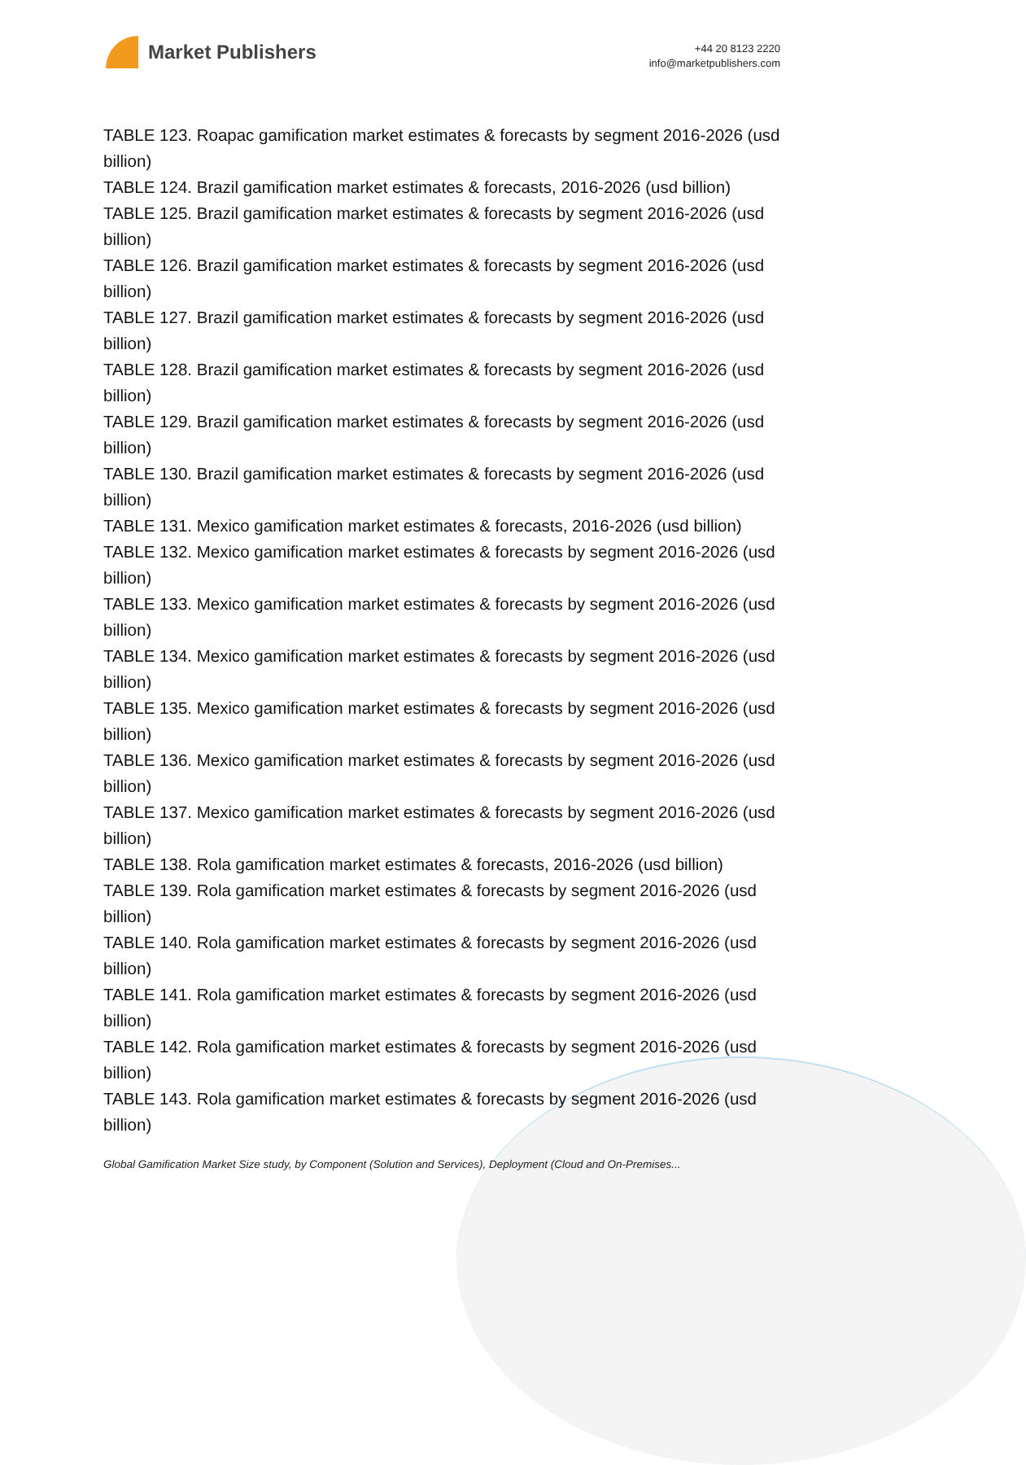Market Publishers
+44 20 8123 2220
info@marketpublishers.com
TABLE 123. Roapac gamification market estimates & forecasts by segment 2016-2026 (usd billion)
TABLE 124. Brazil gamification market estimates & forecasts, 2016-2026 (usd billion)
TABLE 125. Brazil gamification market estimates & forecasts by segment 2016-2026 (usd billion)
TABLE 126. Brazil gamification market estimates & forecasts by segment 2016-2026 (usd billion)
TABLE 127. Brazil gamification market estimates & forecasts by segment 2016-2026 (usd billion)
TABLE 128. Brazil gamification market estimates & forecasts by segment 2016-2026 (usd billion)
TABLE 129. Brazil gamification market estimates & forecasts by segment 2016-2026 (usd billion)
TABLE 130. Brazil gamification market estimates & forecasts by segment 2016-2026 (usd billion)
TABLE 131. Mexico gamification market estimates & forecasts, 2016-2026 (usd billion)
TABLE 132. Mexico gamification market estimates & forecasts by segment 2016-2026 (usd billion)
TABLE 133. Mexico gamification market estimates & forecasts by segment 2016-2026 (usd billion)
TABLE 134. Mexico gamification market estimates & forecasts by segment 2016-2026 (usd billion)
TABLE 135. Mexico gamification market estimates & forecasts by segment 2016-2026 (usd billion)
TABLE 136. Mexico gamification market estimates & forecasts by segment 2016-2026 (usd billion)
TABLE 137. Mexico gamification market estimates & forecasts by segment 2016-2026 (usd billion)
TABLE 138. Rola gamification market estimates & forecasts, 2016-2026 (usd billion)
TABLE 139. Rola gamification market estimates & forecasts by segment 2016-2026 (usd billion)
TABLE 140. Rola gamification market estimates & forecasts by segment 2016-2026 (usd billion)
TABLE 141. Rola gamification market estimates & forecasts by segment 2016-2026 (usd billion)
TABLE 142. Rola gamification market estimates & forecasts by segment 2016-2026 (usd billion)
TABLE 143. Rola gamification market estimates & forecasts by segment 2016-2026 (usd billion)
Global Gamification Market Size study, by Component (Solution and Services), Deployment (Cloud and On-Premises...